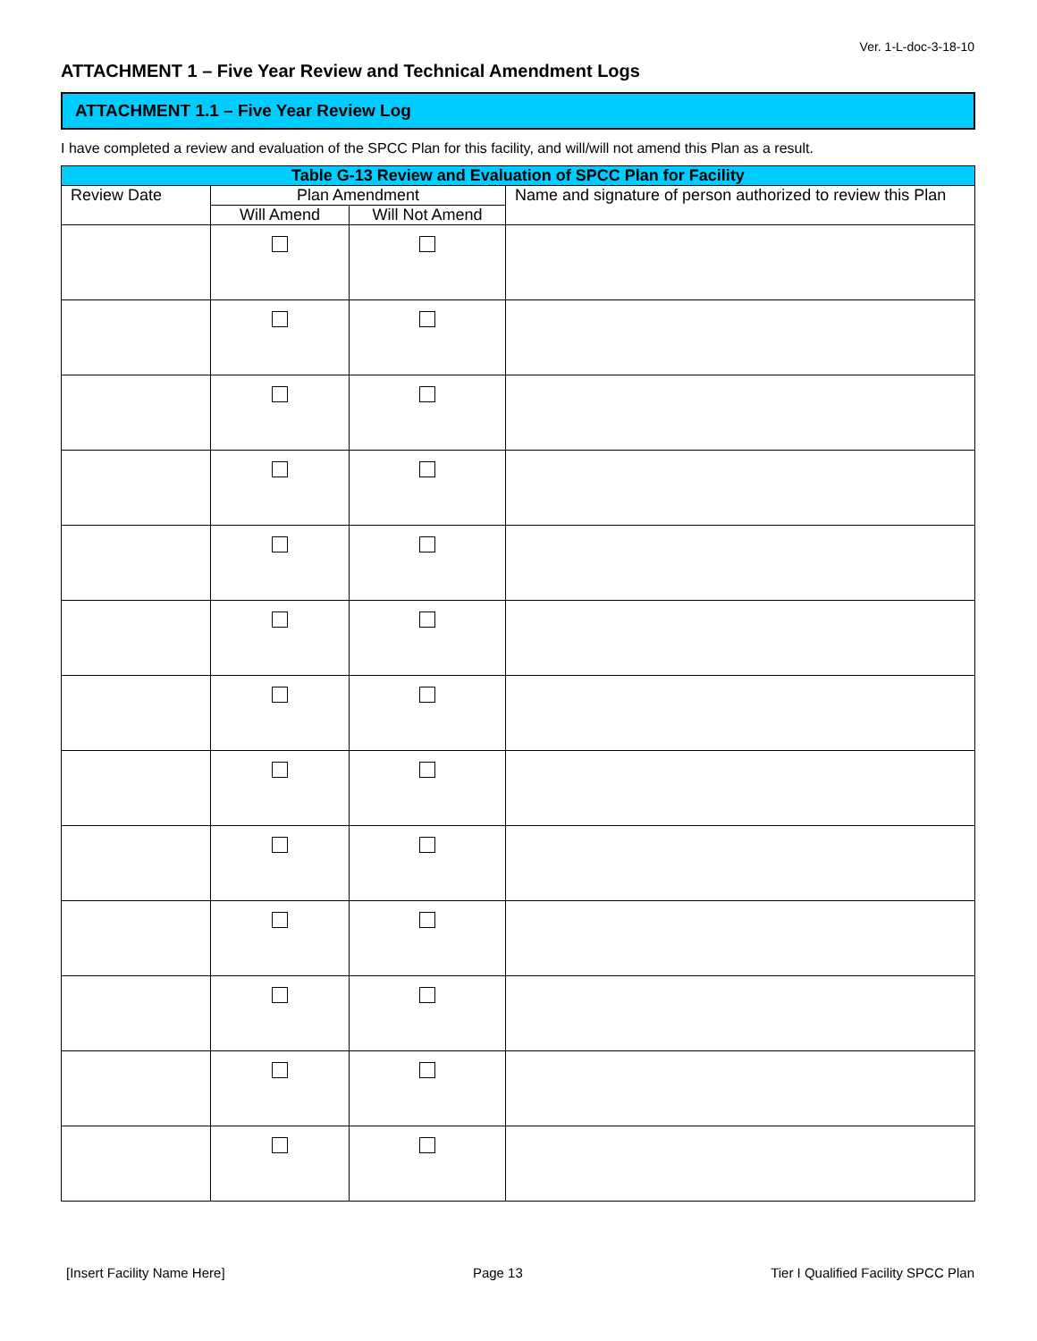Ver. 1-L-doc-3-18-10
ATTACHMENT 1 – Five Year Review and Technical Amendment Logs
ATTACHMENT 1.1 – Five Year Review Log
I have completed a review and evaluation of the SPCC Plan for this facility, and will/will not amend this Plan as a result.
| Table G-13 Review and Evaluation of SPCC Plan for Facility | | | |
| --- | --- | --- | --- |
| Review Date | Plan Amendment | | Name and signature of person authorized to review this Plan |
| | Will Amend | Will Not Amend | |
[Insert Facility Name Here] Page 13 Tier I Qualified Facility SPCC Plan